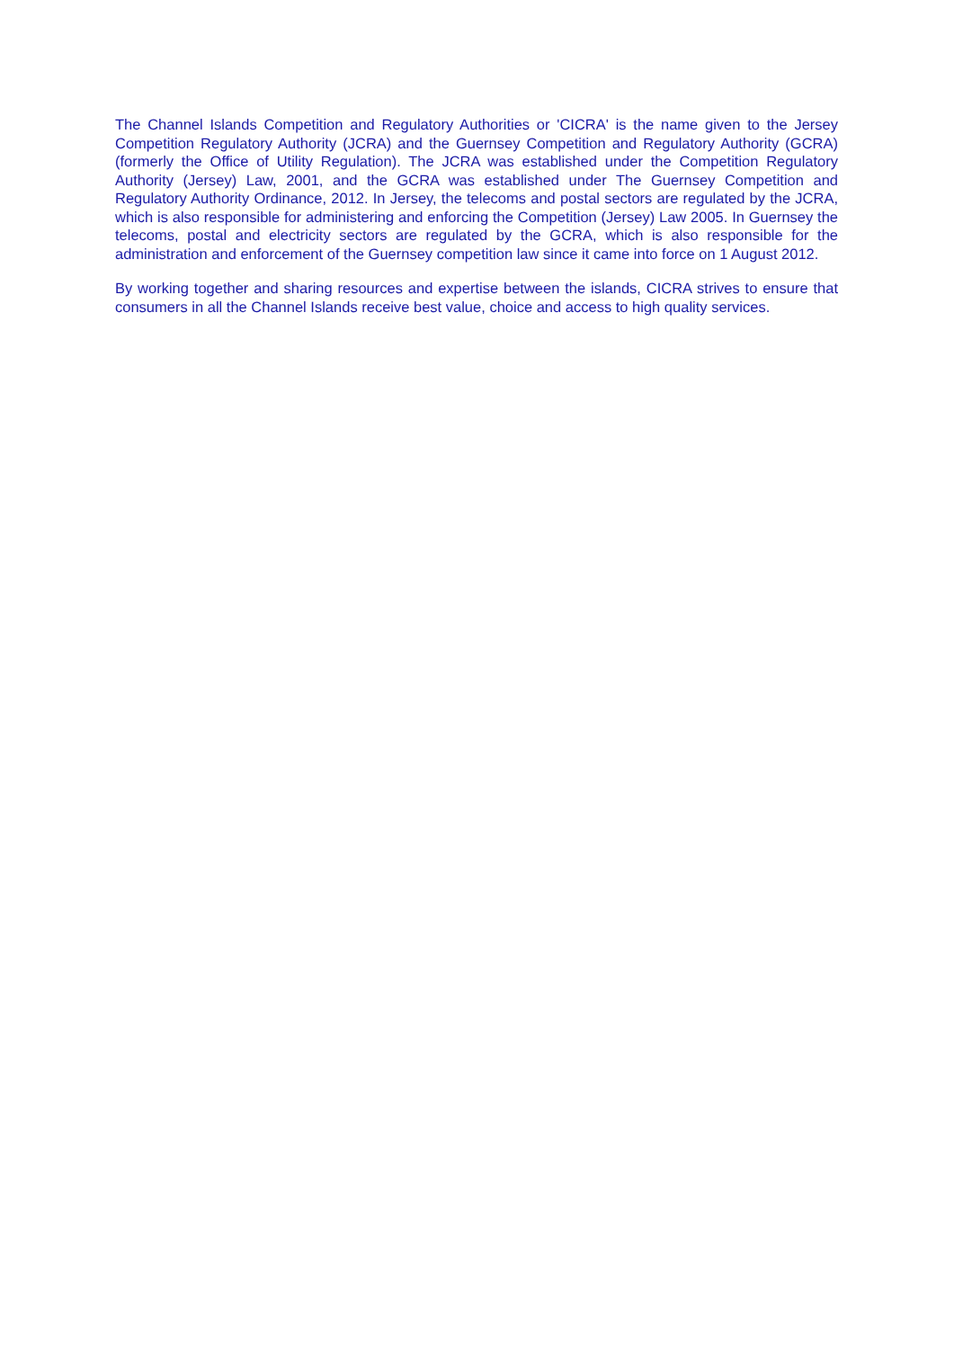The Channel Islands Competition and Regulatory Authorities or 'CICRA' is the name given to the Jersey Competition Regulatory Authority (JCRA) and the Guernsey Competition and Regulatory Authority (GCRA) (formerly the Office of Utility Regulation). The JCRA was established under the Competition Regulatory Authority (Jersey) Law, 2001, and the GCRA was established under The Guernsey Competition and Regulatory Authority Ordinance, 2012. In Jersey, the telecoms and postal sectors are regulated by the JCRA, which is also responsible for administering and enforcing the Competition (Jersey) Law 2005. In Guernsey the telecoms, postal and electricity sectors are regulated by the GCRA, which is also responsible for the administration and enforcement of the Guernsey competition law since it came into force on 1 August 2012.
By working together and sharing resources and expertise between the islands, CICRA strives to ensure that consumers in all the Channel Islands receive best value, choice and access to high quality services.